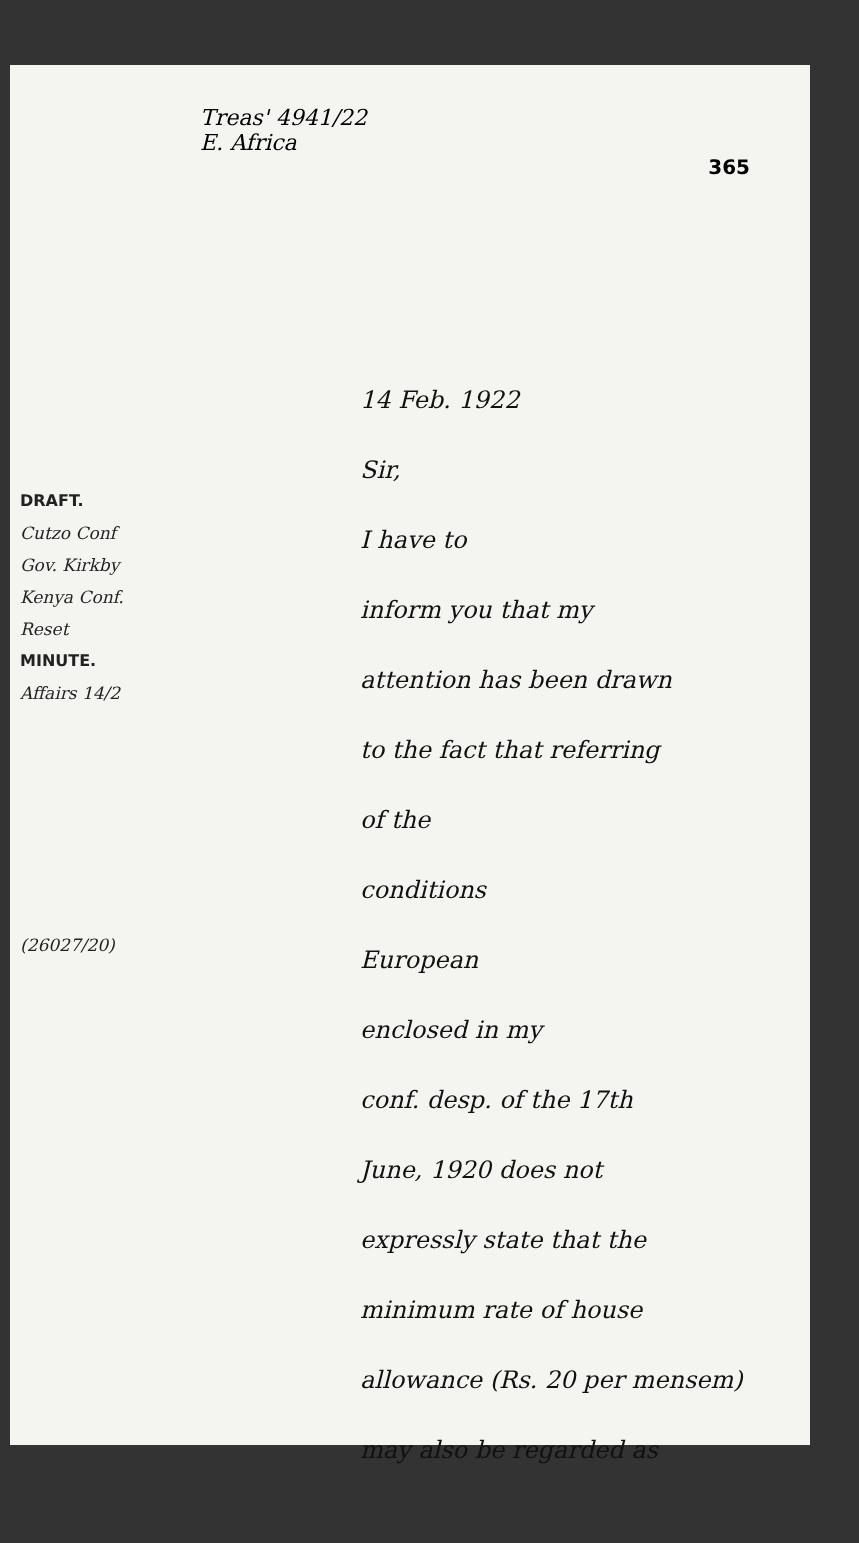Treas' 4941/22
E. Africa
365
DRAFT.
Cutzo Conf
Gov. Kirkby
Kenya Conf.
Reset
MINUTE.
Affairs 14/2
(26027/20)
14 Feb. 1922
Sir,
I have to
inform you that my
attention has been drawn
to the fact that referring
of the
conditions
European
enclosed in my
conf. desp. of the 17th
June, 1920 does not
expressly state that the
minimum rate of house
allowance (Rs. 20 per mensem)
may also be regarded as